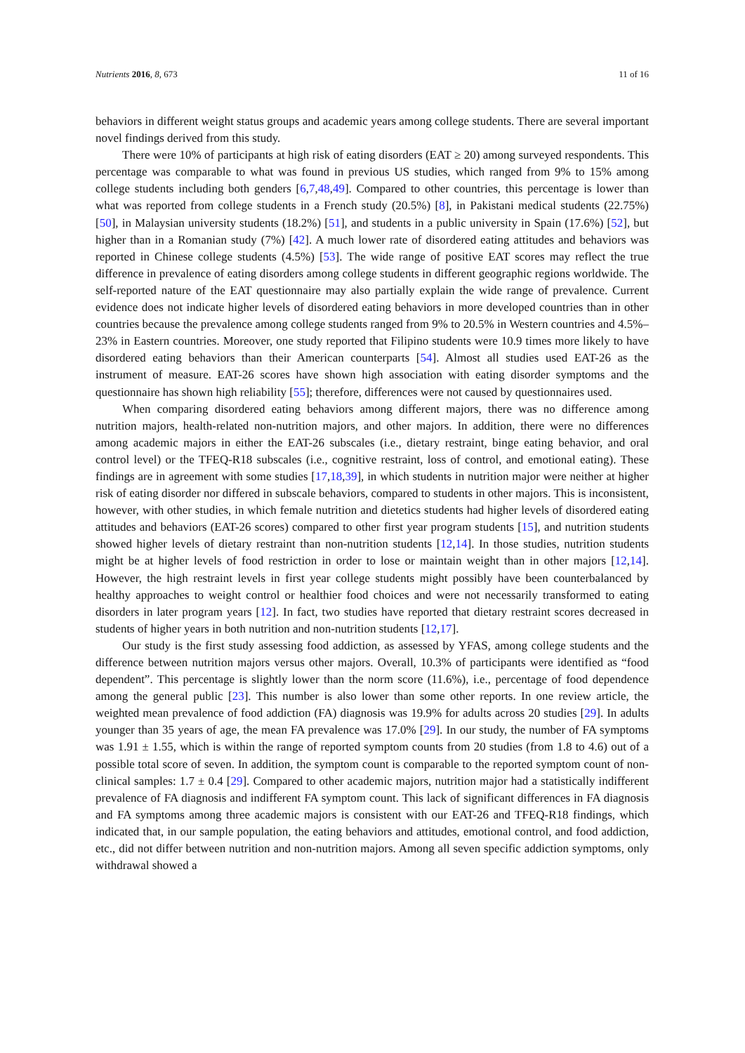Nutrients 2016, 8, 673 11 of 16
behaviors in different weight status groups and academic years among college students. There are several important novel findings derived from this study.
There were 10% of participants at high risk of eating disorders (EAT ≥ 20) among surveyed respondents. This percentage was comparable to what was found in previous US studies, which ranged from 9% to 15% among college students including both genders [6,7,48,49]. Compared to other countries, this percentage is lower than what was reported from college students in a French study (20.5%) [8], in Pakistani medical students (22.75%) [50], in Malaysian university students (18.2%) [51], and students in a public university in Spain (17.6%) [52], but higher than in a Romanian study (7%) [42]. A much lower rate of disordered eating attitudes and behaviors was reported in Chinese college students (4.5%) [53]. The wide range of positive EAT scores may reflect the true difference in prevalence of eating disorders among college students in different geographic regions worldwide. The self-reported nature of the EAT questionnaire may also partially explain the wide range of prevalence. Current evidence does not indicate higher levels of disordered eating behaviors in more developed countries than in other countries because the prevalence among college students ranged from 9% to 20.5% in Western countries and 4.5%–23% in Eastern countries. Moreover, one study reported that Filipino students were 10.9 times more likely to have disordered eating behaviors than their American counterparts [54]. Almost all studies used EAT-26 as the instrument of measure. EAT-26 scores have shown high association with eating disorder symptoms and the questionnaire has shown high reliability [55]; therefore, differences were not caused by questionnaires used.
When comparing disordered eating behaviors among different majors, there was no difference among nutrition majors, health-related non-nutrition majors, and other majors. In addition, there were no differences among academic majors in either the EAT-26 subscales (i.e., dietary restraint, binge eating behavior, and oral control level) or the TFEQ-R18 subscales (i.e., cognitive restraint, loss of control, and emotional eating). These findings are in agreement with some studies [17,18,39], in which students in nutrition major were neither at higher risk of eating disorder nor differed in subscale behaviors, compared to students in other majors. This is inconsistent, however, with other studies, in which female nutrition and dietetics students had higher levels of disordered eating attitudes and behaviors (EAT-26 scores) compared to other first year program students [15], and nutrition students showed higher levels of dietary restraint than non-nutrition students [12,14]. In those studies, nutrition students might be at higher levels of food restriction in order to lose or maintain weight than in other majors [12,14]. However, the high restraint levels in first year college students might possibly have been counterbalanced by healthy approaches to weight control or healthier food choices and were not necessarily transformed to eating disorders in later program years [12]. In fact, two studies have reported that dietary restraint scores decreased in students of higher years in both nutrition and non-nutrition students [12,17].
Our study is the first study assessing food addiction, as assessed by YFAS, among college students and the difference between nutrition majors versus other majors. Overall, 10.3% of participants were identified as “food dependent”. This percentage is slightly lower than the norm score (11.6%), i.e., percentage of food dependence among the general public [23]. This number is also lower than some other reports. In one review article, the weighted mean prevalence of food addiction (FA) diagnosis was 19.9% for adults across 20 studies [29]. In adults younger than 35 years of age, the mean FA prevalence was 17.0% [29]. In our study, the number of FA symptoms was 1.91 ± 1.55, which is within the range of reported symptom counts from 20 studies (from 1.8 to 4.6) out of a possible total score of seven. In addition, the symptom count is comparable to the reported symptom count of non-clinical samples: 1.7 ± 0.4 [29]. Compared to other academic majors, nutrition major had a statistically indifferent prevalence of FA diagnosis and indifferent FA symptom count. This lack of significant differences in FA diagnosis and FA symptoms among three academic majors is consistent with our EAT-26 and TFEQ-R18 findings, which indicated that, in our sample population, the eating behaviors and attitudes, emotional control, and food addiction, etc., did not differ between nutrition and non-nutrition majors. Among all seven specific addiction symptoms, only withdrawal showed a